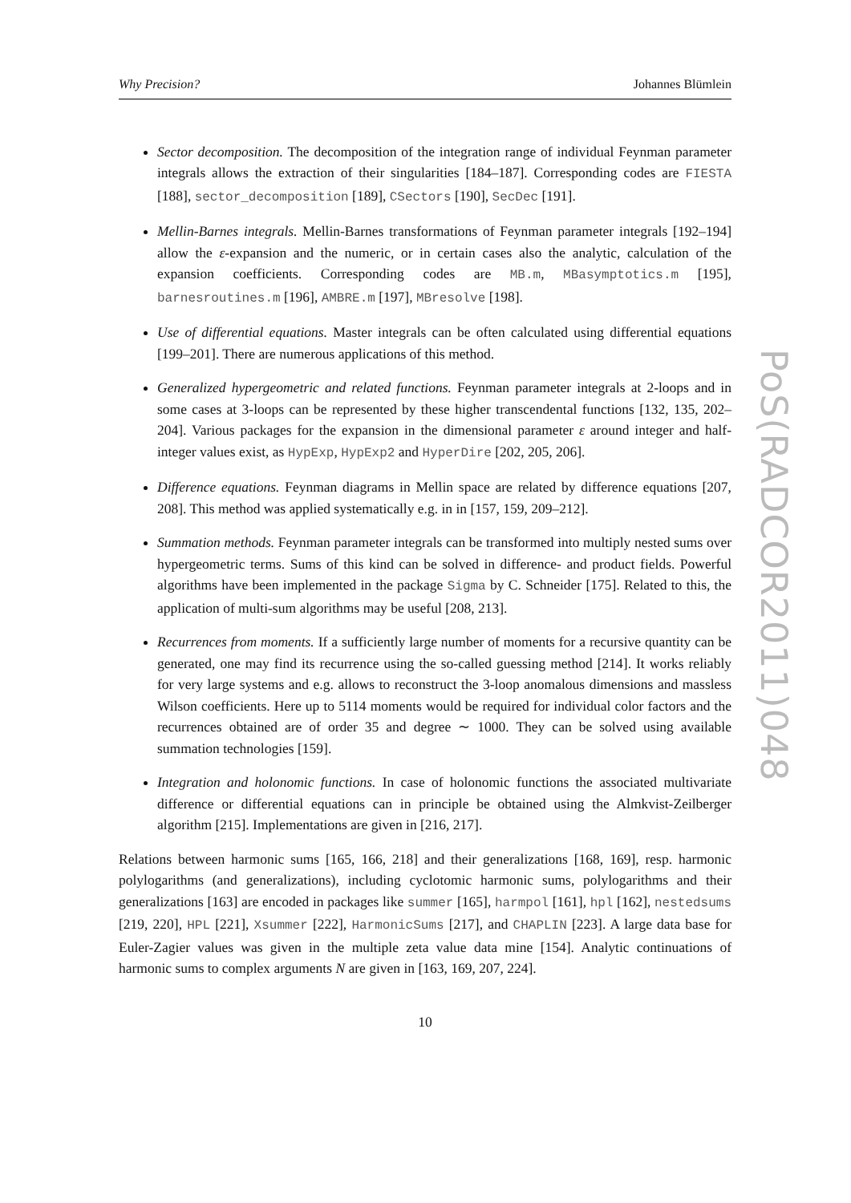Why Precision? Johannes Blümlein
Sector decomposition. The decomposition of the integration range of individual Feynman parameter integrals allows the extraction of their singularities [184–187]. Corresponding codes are FIESTA [188], sector_decomposition [189], CSectors [190], SecDec [191].
Mellin-Barnes integrals. Mellin-Barnes transformations of Feynman parameter integrals [192–194] allow the ε-expansion and the numeric, or in certain cases also the analytic, calculation of the expansion coefficients. Corresponding codes are MB.m, MBasymptotics.m [195], barnesroutines.m [196], AMBRE.m [197], MBresolve [198].
Use of differential equations. Master integrals can be often calculated using differential equations [199–201]. There are numerous applications of this method.
Generalized hypergeometric and related functions. Feynman parameter integrals at 2-loops and in some cases at 3-loops can be represented by these higher transcendental functions [132, 135, 202–204]. Various packages for the expansion in the dimensional parameter ε around integer and half-integer values exist, as HypExp, HypExp2 and HyperDire [202, 205, 206].
Difference equations. Feynman diagrams in Mellin space are related by difference equations [207, 208]. This method was applied systematically e.g. in in [157, 159, 209–212].
Summation methods. Feynman parameter integrals can be transformed into multiply nested sums over hypergeometric terms. Sums of this kind can be solved in difference- and product fields. Powerful algorithms have been implemented in the package Sigma by C. Schneider [175]. Related to this, the application of multi-sum algorithms may be useful [208, 213].
Recurrences from moments. If a sufficiently large number of moments for a recursive quantity can be generated, one may find its recurrence using the so-called guessing method [214]. It works reliably for very large systems and e.g. allows to reconstruct the 3-loop anomalous dimensions and massless Wilson coefficients. Here up to 5114 moments would be required for individual color factors and the recurrences obtained are of order 35 and degree ∼ 1000. They can be solved using available summation technologies [159].
Integration and holonomic functions. In case of holonomic functions the associated multivariate difference or differential equations can in principle be obtained using the Almkvist-Zeilberger algorithm [215]. Implementations are given in [216, 217].
Relations between harmonic sums [165, 166, 218] and their generalizations [168, 169], resp. harmonic polylogarithms (and generalizations), including cyclotomic harmonic sums, polylogarithms and their generalizations [163] are encoded in packages like summer [165], harmpol [161], hpl [162], nestedsums [219, 220], HPL [221], Xsummer [222], HarmonicSums [217], and CHAPLIN [223]. A large data base for Euler-Zagier values was given in the multiple zeta value data mine [154]. Analytic continuations of harmonic sums to complex arguments N are given in [163, 169, 207, 224].
10
PoS(RADCOR2011)048